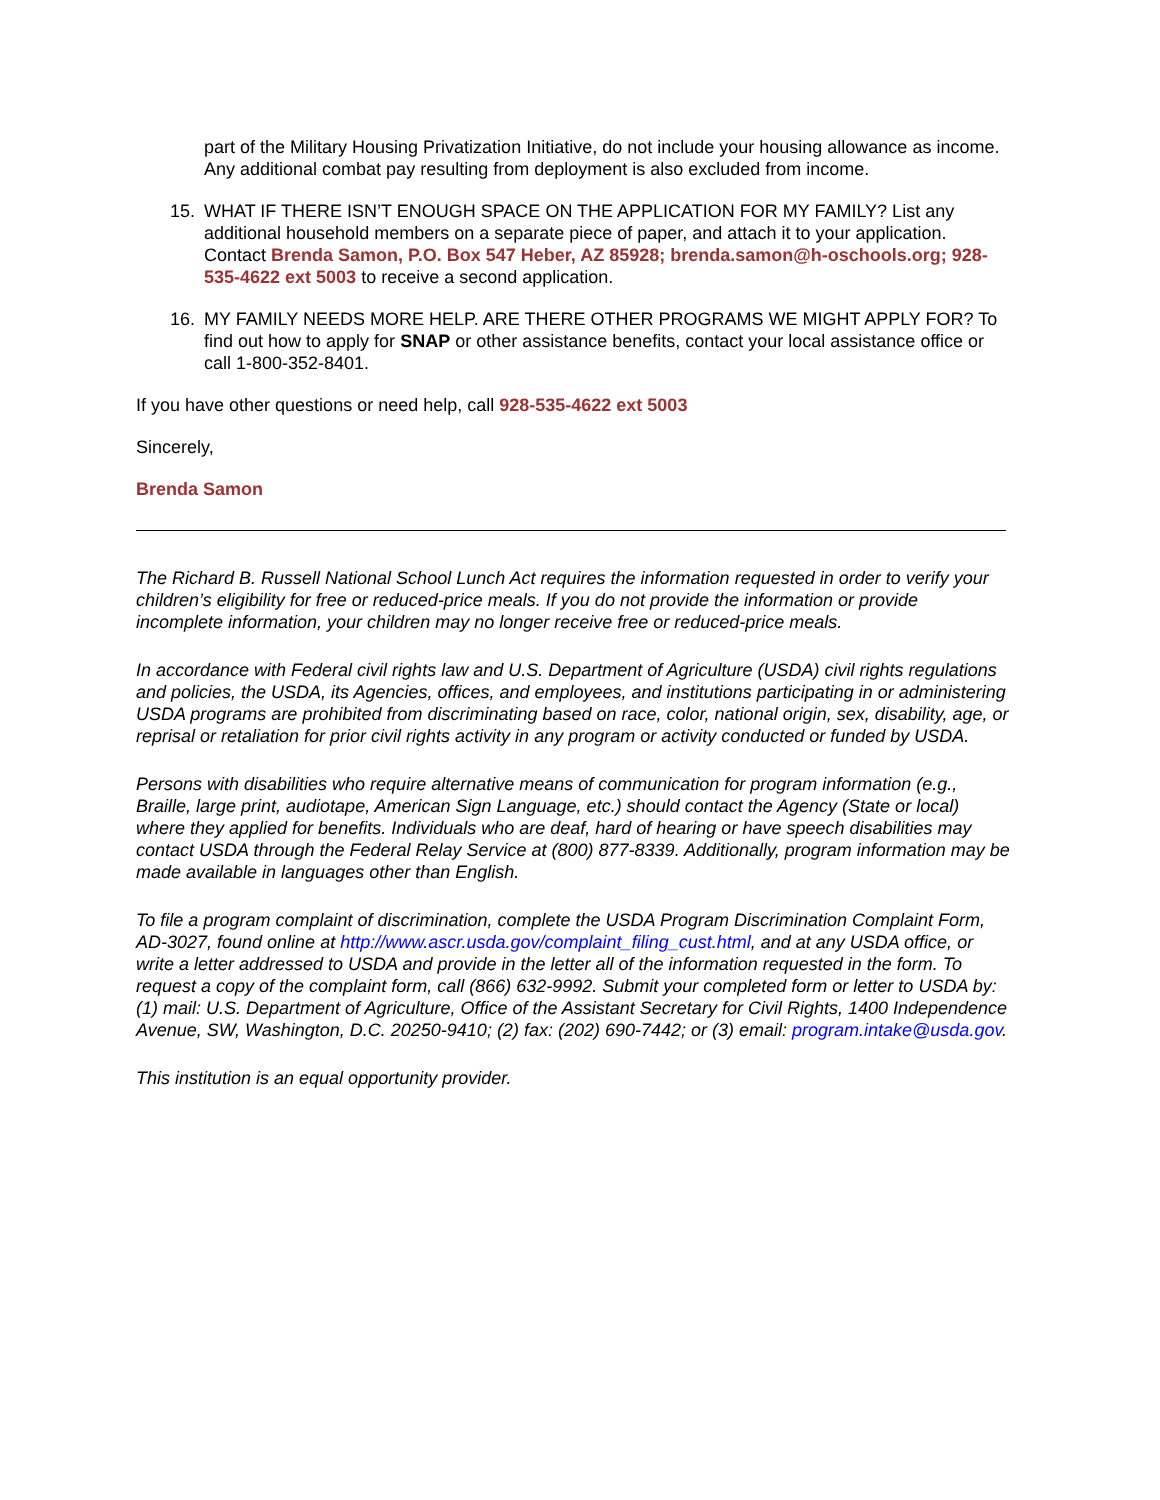part of the Military Housing Privatization Initiative, do not include your housing allowance as income. Any additional combat pay resulting from deployment is also excluded from income.
15. WHAT IF THERE ISN’T ENOUGH SPACE ON THE APPLICATION FOR MY FAMILY? List any additional household members on a separate piece of paper, and attach it to your application. Contact Brenda Samon, P.O. Box 547 Heber, AZ 85928; brenda.samon@h-oschools.org; 928-535-4622 ext 5003 to receive a second application.
16. MY FAMILY NEEDS MORE HELP. ARE THERE OTHER PROGRAMS WE MIGHT APPLY FOR? To find out how to apply for SNAP or other assistance benefits, contact your local assistance office or call 1-800-352-8401.
If you have other questions or need help, call 928-535-4622 ext 5003
Sincerely,
Brenda Samon
The Richard B. Russell National School Lunch Act requires the information requested in order to verify your children’s eligibility for free or reduced-price meals. If you do not provide the information or provide incomplete information, your children may no longer receive free or reduced-price meals.
In accordance with Federal civil rights law and U.S. Department of Agriculture (USDA) civil rights regulations and policies, the USDA, its Agencies, offices, and employees, and institutions participating in or administering USDA programs are prohibited from discriminating based on race, color, national origin, sex, disability, age, or reprisal or retaliation for prior civil rights activity in any program or activity conducted or funded by USDA.
Persons with disabilities who require alternative means of communication for program information (e.g., Braille, large print, audiotape, American Sign Language, etc.) should contact the Agency (State or local) where they applied for benefits. Individuals who are deaf, hard of hearing or have speech disabilities may contact USDA through the Federal Relay Service at (800) 877-8339. Additionally, program information may be made available in languages other than English.
To file a program complaint of discrimination, complete the USDA Program Discrimination Complaint Form, AD-3027, found online at http://www.ascr.usda.gov/complaint_filing_cust.html, and at any USDA office, or write a letter addressed to USDA and provide in the letter all of the information requested in the form. To request a copy of the complaint form, call (866) 632-9992. Submit your completed form or letter to USDA by: (1) mail: U.S. Department of Agriculture, Office of the Assistant Secretary for Civil Rights, 1400 Independence Avenue, SW, Washington, D.C. 20250-9410; (2) fax: (202) 690-7442; or (3) email: program.intake@usda.gov.
This institution is an equal opportunity provider.